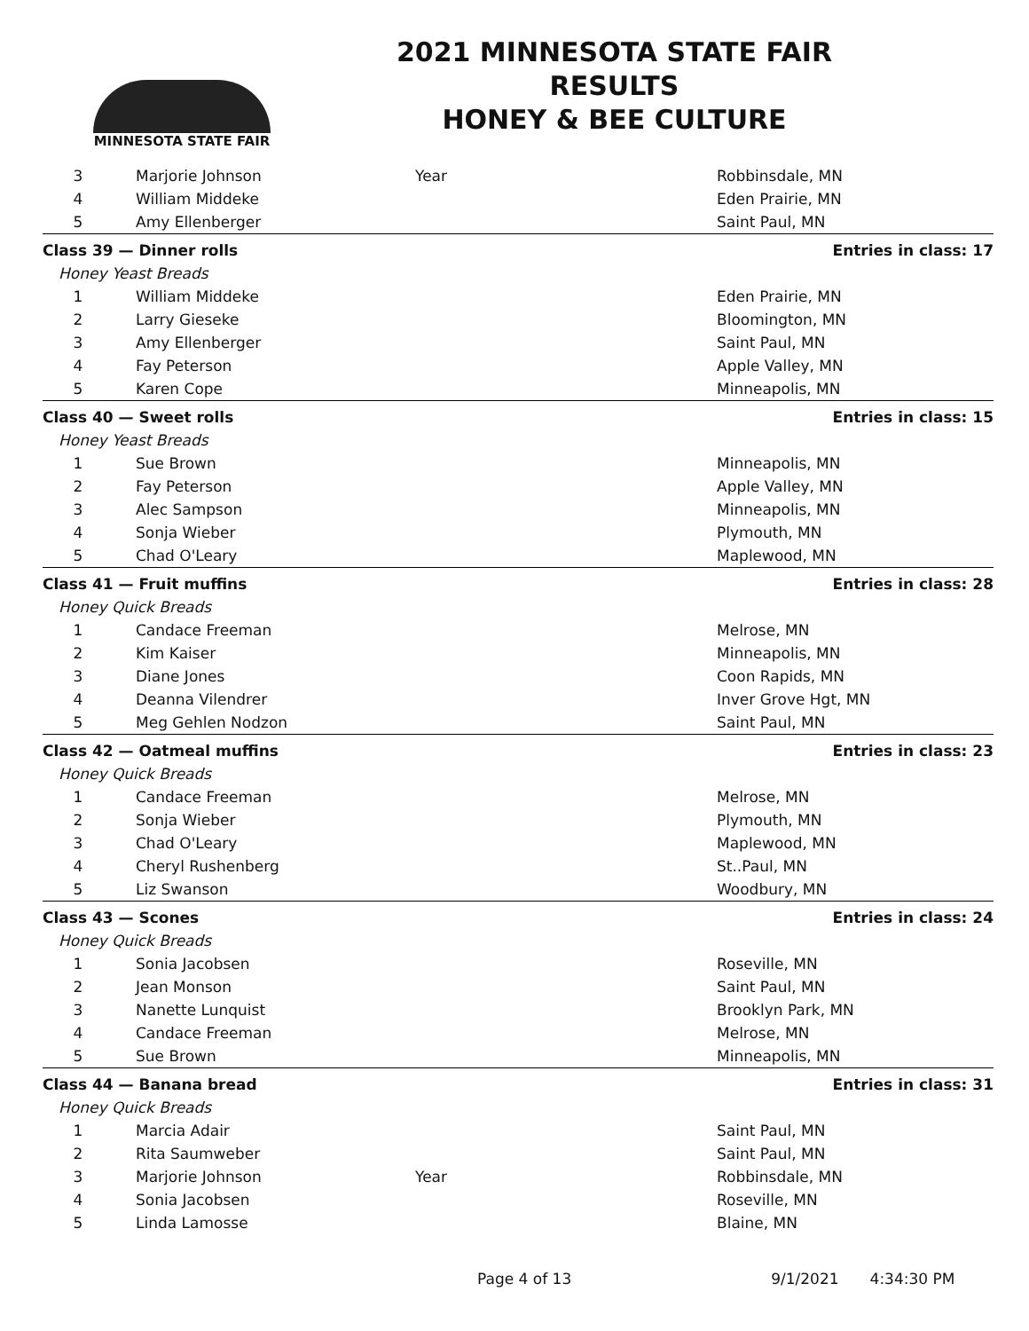MINNESOTA STATE FAIR
2021 MINNESOTA STATE FAIR
RESULTS
HONEY & BEE CULTURE
| 3 | Marjorie Johnson | Year | Robbinsdale, MN |
| 4 | William Middeke | | Eden Prairie, MN |
| 5 | Amy Ellenberger | | Saint Paul, MN |
| Class 39 — Dinner rolls | | | Entries in class: 17 |
| Honey Yeast Breads | | | |
| 1 | William Middeke | | Eden Prairie, MN |
| 2 | Larry Gieseke | | Bloomington, MN |
| 3 | Amy Ellenberger | | Saint Paul, MN |
| 4 | Fay Peterson | | Apple Valley, MN |
| 5 | Karen Cope | | Minneapolis, MN |
| Class 40 — Sweet rolls | | | Entries in class: 15 |
| Honey Yeast Breads | | | |
| 1 | Sue Brown | | Minneapolis, MN |
| 2 | Fay Peterson | | Apple Valley, MN |
| 3 | Alec Sampson | | Minneapolis, MN |
| 4 | Sonja Wieber | | Plymouth, MN |
| 5 | Chad O'Leary | | Maplewood, MN |
| Class 41 — Fruit muffins | | | Entries in class: 28 |
| Honey Quick Breads | | | |
| 1 | Candace Freeman | | Melrose, MN |
| 2 | Kim Kaiser | | Minneapolis, MN |
| 3 | Diane Jones | | Coon Rapids, MN |
| 4 | Deanna Vilendrer | | Inver Grove Hgt, MN |
| 5 | Meg Gehlen Nodzon | | Saint Paul, MN |
| Class 42 — Oatmeal muffins | | | Entries in class: 23 |
| Honey Quick Breads | | | |
| 1 | Candace Freeman | | Melrose, MN |
| 2 | Sonja Wieber | | Plymouth, MN |
| 3 | Chad O'Leary | | Maplewood, MN |
| 4 | Cheryl Rushenberg | | St..Paul, MN |
| 5 | Liz Swanson | | Woodbury, MN |
| Class 43 — Scones | | | Entries in class: 24 |
| Honey Quick Breads | | | |
| 1 | Sonia Jacobsen | | Roseville, MN |
| 2 | Jean Monson | | Saint Paul, MN |
| 3 | Nanette Lunquist | | Brooklyn Park, MN |
| 4 | Candace Freeman | | Melrose, MN |
| 5 | Sue Brown | | Minneapolis, MN |
| Class 44 — Banana bread | | | Entries in class: 31 |
| Honey Quick Breads | | | |
| 1 | Marcia Adair | | Saint Paul, MN |
| 2 | Rita Saumweber | | Saint Paul, MN |
| 3 | Marjorie Johnson | Year | Robbinsdale, MN |
| 4 | Sonia Jacobsen | | Roseville, MN |
| 5 | Linda Lamosse | | Blaine, MN |
Page 4 of 13 9/1/2021 4:34:30 PM